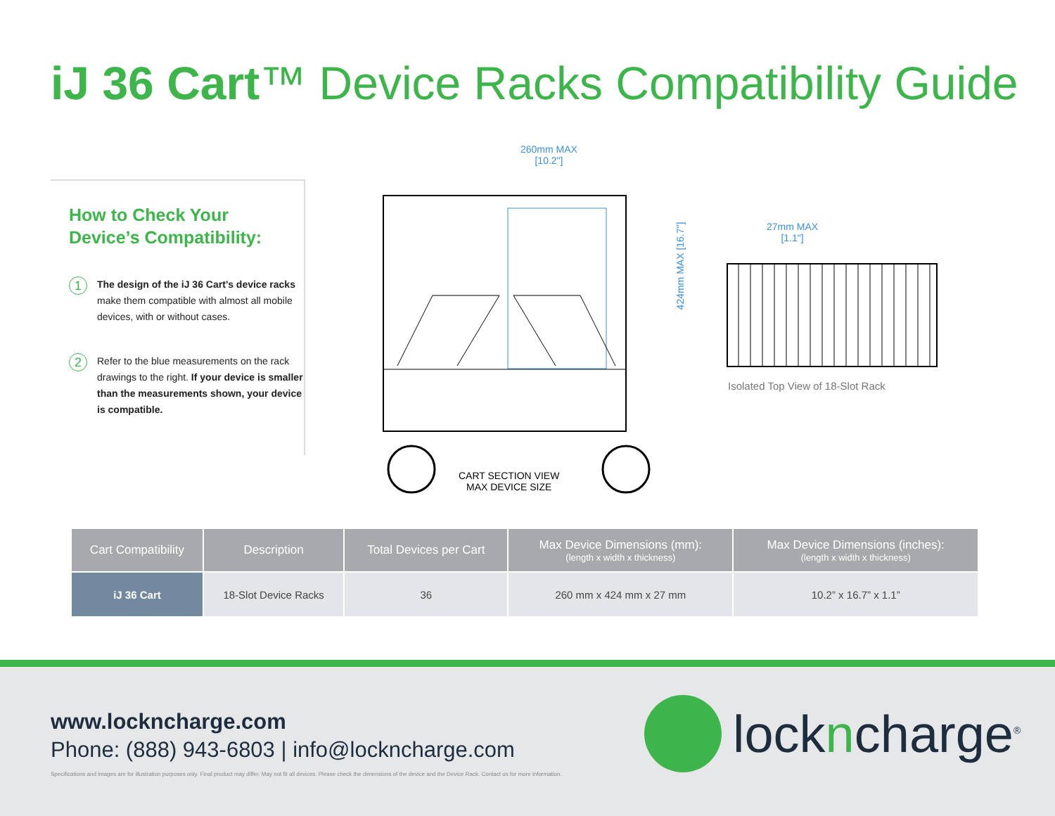iJ 36 Cart™ Device Racks Compatibility Guide
How to Check Your
Device’s Compatibility:
1
The design of the iJ 36 Cart’s device racks make them compatible with almost all mobile devices, with or without cases.
2
Refer to the blue measurements on the rack drawings to the right. If your device is smaller than the measurements shown, your device is compatible.
260mm MAX
[10.2"]
424mm MAX [16.7"]
CART SECTION VIEW
MAX DEVICE SIZE
27mm MAX
[1.1"]
Isolated Top View of 18-Slot Rack
| Cart Compatibility | Description | Total Devices per Cart | Max Device Dimensions (mm): (length x width x thickness) | Max Device Dimensions (inches): (length x width x thickness) |
| --- | --- | --- | --- | --- |
| iJ 36 Cart | 18-Slot Device Racks | 36 | 260 mm x 424 mm x 27 mm | 10.2” x 16.7” x 1.1” |
www.lockncharge.com
Phone: (888) 943-6803 | info@lockncharge.com
Specifications and images are for illustration purposes only. Final product may differ. May not fit all devices. Please check the dimensions of the device and the Device Rack. Contact us for more information.
lockncharge<sup>®</sup>